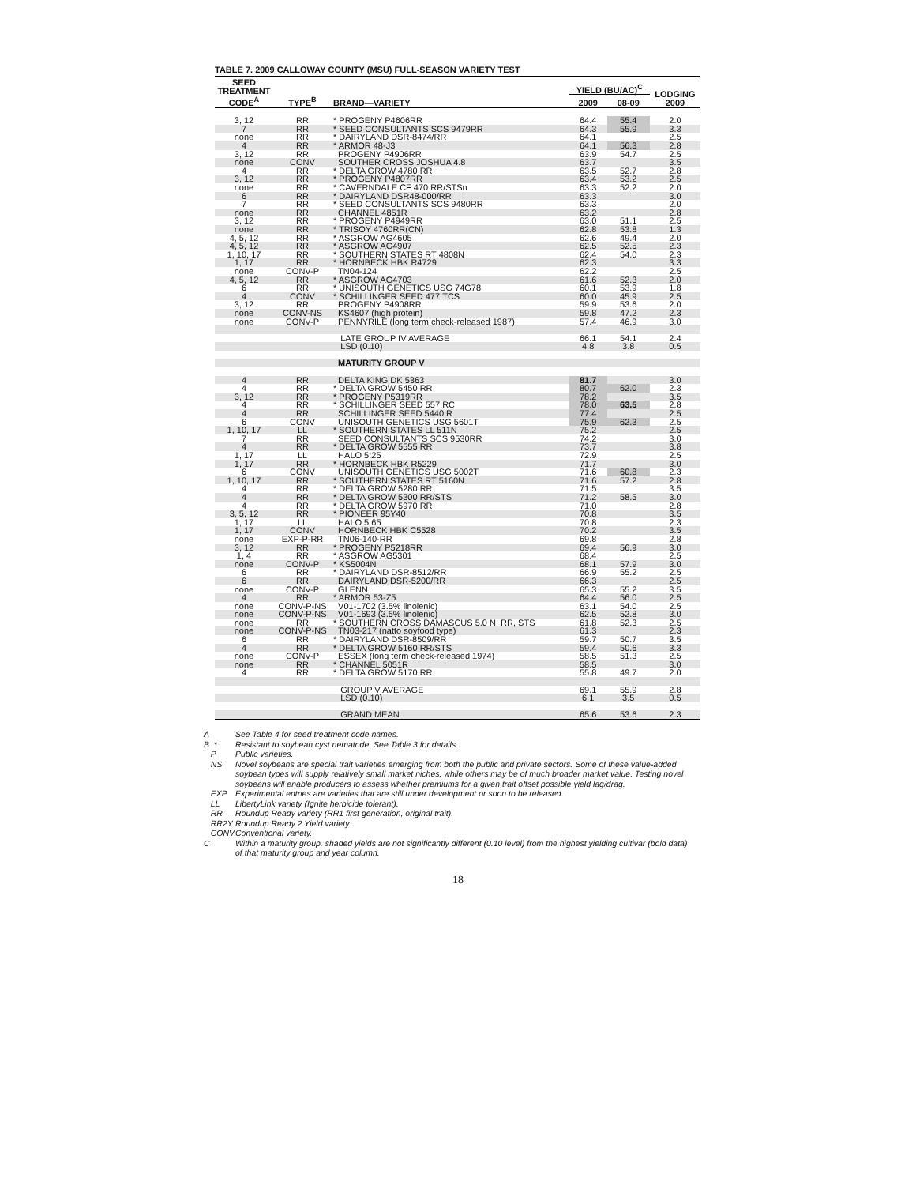TABLE 7. 2009 CALLOWAY COUNTY (MSU) FULL-SEASON VARIETY TEST
| SEED TREATMENT CODE<sup>A</sup> | TYPE<sup>B</sup> | BRAND—VARIETY | YIELD (BU/AC)<sup>C</sup> | | LODGING 2009 |
| --- | --- | --- | --- | --- | --- |
| | | | 2009 | 08-09 | |
| 3, 12 | RR | * PROGENY P4606RR | 64.4 | 55.4 | 2.0 |
| 7 | RR | * SEED CONSULTANTS SCS 9479RR | 64.3 | 55.9 | 3.3 |
| none | RR | * DAIRYLAND DSR-8474/RR | 64.1 | | 2.5 |
| 4 | RR | * ARMOR 48-J3 | 64.1 | 56.3 | 2.8 |
| 3, 12 | RR | PROGENY P4906RR | 63.9 | 54.7 | 2.5 |
| none | CONV | SOUTHER CROSS JOSHUA 4.8 | 63.7 | | 3.5 |
| 4 | RR | * DELTA GROW 4780 RR | 63.5 | 52.7 | 2.8 |
| 3, 12 | RR | * PROGENY P4807RR | 63.4 | 53.2 | 2.5 |
| none | RR | * CAVERNDALE CF 470 RR/STSn | 63.3 | 52.2 | 2.0 |
| 6 | RR | * DAIRYLAND DSR48-000/RR | 63.3 | | 3.0 |
| 7 | RR | * SEED CONSULTANTS SCS 9480RR | 63.3 | | 2.0 |
| none | RR | CHANNEL 4851R | 63.2 | | 2.8 |
| 3, 12 | RR | * PROGENY P4949RR | 63.0 | 51.1 | 2.5 |
| none | RR | * TRISOY 4760RR(CN) | 62.8 | 53.8 | 1.3 |
| 4, 5, 12 | RR | * ASGROW AG4605 | 62.6 | 49.4 | 2.0 |
| 4, 5, 12 | RR | * ASGROW AG4907 | 62.5 | 52.5 | 2.3 |
| 1, 10, 17 | RR | * SOUTHERN STATES RT 4808N | 62.4 | 54.0 | 2.3 |
| 1, 17 | RR | * HORNBECK HBK R4729 | 62.3 | | 3.3 |
| none | CONV-P | TN04-124 | 62.2 | | 2.5 |
| 4, 5, 12 | RR | * ASGROW AG4703 | 61.6 | 52.3 | 2.0 |
| 6 | RR | * UNISOUTH GENETICS USG 74G78 | 60.1 | 53.9 | 1.8 |
| 4 | CONV | * SCHILLINGER SEED 477.TCS | 60.0 | 45.9 | 2.5 |
| 3, 12 | RR | PROGENY P4908RR | 59.9 | 53.6 | 2.0 |
| none | CONV-NS | KS4607 (high protein) | 59.8 | 47.2 | 2.3 |
| none | CONV-P | PENNYRILE (long term check-released 1987) | 57.4 | 46.9 | 3.0 |
| | | LATE GROUP IV AVERAGE | 66.1 | 54.1 | 2.4 |
| | | LSD (0.10) | 4.8 | 3.8 | 0.5 |
| | | MATURITY GROUP V | | | |
| 4 | RR | DELTA KING DK 5363 | 81.7 | | 3.0 |
| 4 | RR | * DELTA GROW 5450 RR | 80.7 | 62.0 | 2.3 |
| 3, 12 | RR | * PROGENY P5319RR | 78.2 | | 3.5 |
| 4 | RR | * SCHILLINGER SEED 557.RC | 78.0 | 63.5 | 2.8 |
| 4 | RR | SCHILLINGER SEED 5440.R | 77.4 | | 2.5 |
| 6 | CONV | UNISOUTH GENETICS USG 5601T | 75.9 | 62.3 | 2.5 |
| 1, 10, 17 | LL | * SOUTHERN STATES LL 511N | 75.2 | | 2.5 |
| 7 | RR | SEED CONSULTANTS SCS 9530RR | 74.2 | | 3.0 |
| 4 | RR | * DELTA GROW 5555 RR | 73.7 | | 3.8 |
| 1, 17 | LL | HALO 5:25 | 72.9 | | 2.5 |
| 1, 17 | RR | * HORNBECK HBK R5229 | 71.7 | | 3.0 |
| 6 | CONV | UNISOUTH GENETICS USG 5002T | 71.6 | 60.8 | 2.3 |
| 1, 10, 17 | RR | * SOUTHERN STATES RT 5160N | 71.6 | 57.2 | 2.8 |
| 4 | RR | * DELTA GROW 5280 RR | 71.5 | | 3.5 |
| 4 | RR | * DELTA GROW 5300 RR/STS | 71.2 | 58.5 | 3.0 |
| 4 | RR | * DELTA GROW 5970 RR | 71.0 | | 2.8 |
| 3, 5, 12 | RR | * PIONEER 95Y40 | 70.8 | | 3.5 |
| 1, 17 | LL | HALO 5:65 | 70.8 | | 2.3 |
| 1, 17 | CONV | HORNBECK HBK C5528 | 70.2 | | 3.5 |
| none | EXP-P-RR | TN06-140-RR | 69.8 | | 2.8 |
| 3, 12 | RR | * PROGENY P5218RR | 69.4 | 56.9 | 3.0 |
| 1, 4 | RR | * ASGROW AG5301 | 68.4 | | 2.5 |
| none | CONV-P | * KS5004N | 68.1 | 57.9 | 3.0 |
| 6 | RR | * DAIRYLAND DSR-8512/RR | 66.9 | 55.2 | 2.5 |
| 6 | RR | DAIRYLAND DSR-5200/RR | 66.3 | | 2.5 |
| none | CONV-P | GLENN | 65.3 | 55.2 | 3.5 |
| 4 | RR | * ARMOR 53-Z5 | 64.4 | 56.0 | 2.5 |
| none | CONV-P-NS | V01-1702 (3.5% linolenic) | 63.1 | 54.0 | 2.5 |
| none | CONV-P-NS | V01-1693 (3.5% linolenic) | 62.5 | 52.8 | 3.0 |
| none | RR | * SOUTHERN CROSS DAMASCUS 5.0 N, RR, STS | 61.8 | 52.3 | 2.5 |
| none | CONV-P-NS | TN03-217 (natto soyfood type) | 61.3 | | 2.3 |
| 6 | RR | * DAIRYLAND DSR-8509/RR | 59.7 | 50.7 | 3.5 |
| 4 | RR | * DELTA GROW 5160 RR/STS | 59.4 | 50.6 | 3.3 |
| none | CONV-P | ESSEX (long term check-released 1974) | 58.5 | 51.3 | 2.5 |
| none | RR | * CHANNEL 5051R | 58.5 | | 3.0 |
| 4 | RR | * DELTA GROW 5170 RR | 55.8 | 49.7 | 2.0 |
| | | GROUP V AVERAGE | 69.1 | 55.9 | 2.8 |
| | | LSD (0.10) | 6.1 | 3.5 | 0.5 |
| | | GRAND MEAN | 65.6 | 53.6 | 2.3 |
A See Table 4 for seed treatment code names.
B * Resistant to soybean cyst nematode. See Table 3 for details.
P Public varieties.
NS Novel soybeans are special trait varieties emerging from both the public and private sectors. Some of these value-added soybean types will supply relatively small market niches, while others may be of much broader market value. Testing novel soybeans will enable producers to assess whether premiums for a given trait offset possible yield lag/drag.
EXP Experimental entries are varieties that are still under development or soon to be released.
LL LibertyLink variety (Ignite herbicide tolerant).
RR Roundup Ready variety (RR1 first generation, original trait).
RR2Y Roundup Ready 2 Yield variety.
CONV Conventional variety.
C Within a maturity group, shaded yields are not significantly different (0.10 level) from the highest yielding cultivar (bold data) of that maturity group and year column.
18